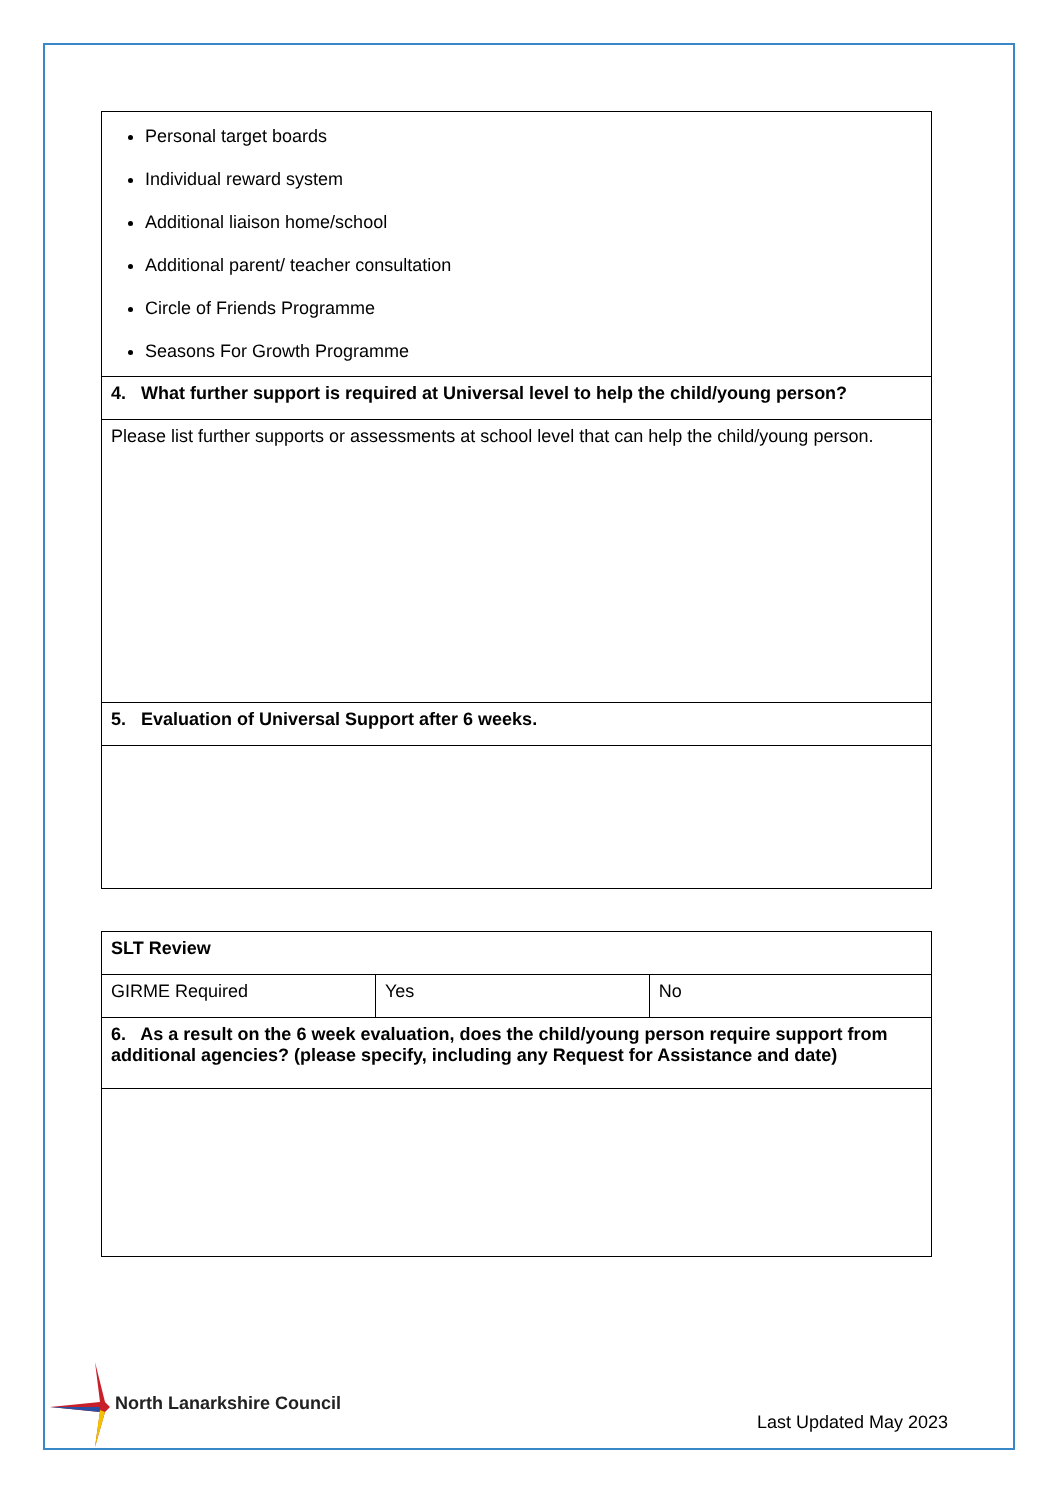| Personal target boards Individual reward system Additional liaison home/school Additional parent/ teacher consultation Circle of Friends Programme Seasons For Growth Programme |
| 4. What further support is required at Universal level to help the child/young person? |
| Please list further supports or assessments at school level that can help the child/young person. |
| 5. Evaluation of Universal Support after 6 weeks. |
| SLT Review | | |
| GIRME Required | Yes | No |
| 6. As a result on the 6 week evaluation, does the child/young person require support from additional agencies? (please specify, including any Request for Assistance and date) | | |
North Lanarkshire Council
Last Updated May 2023